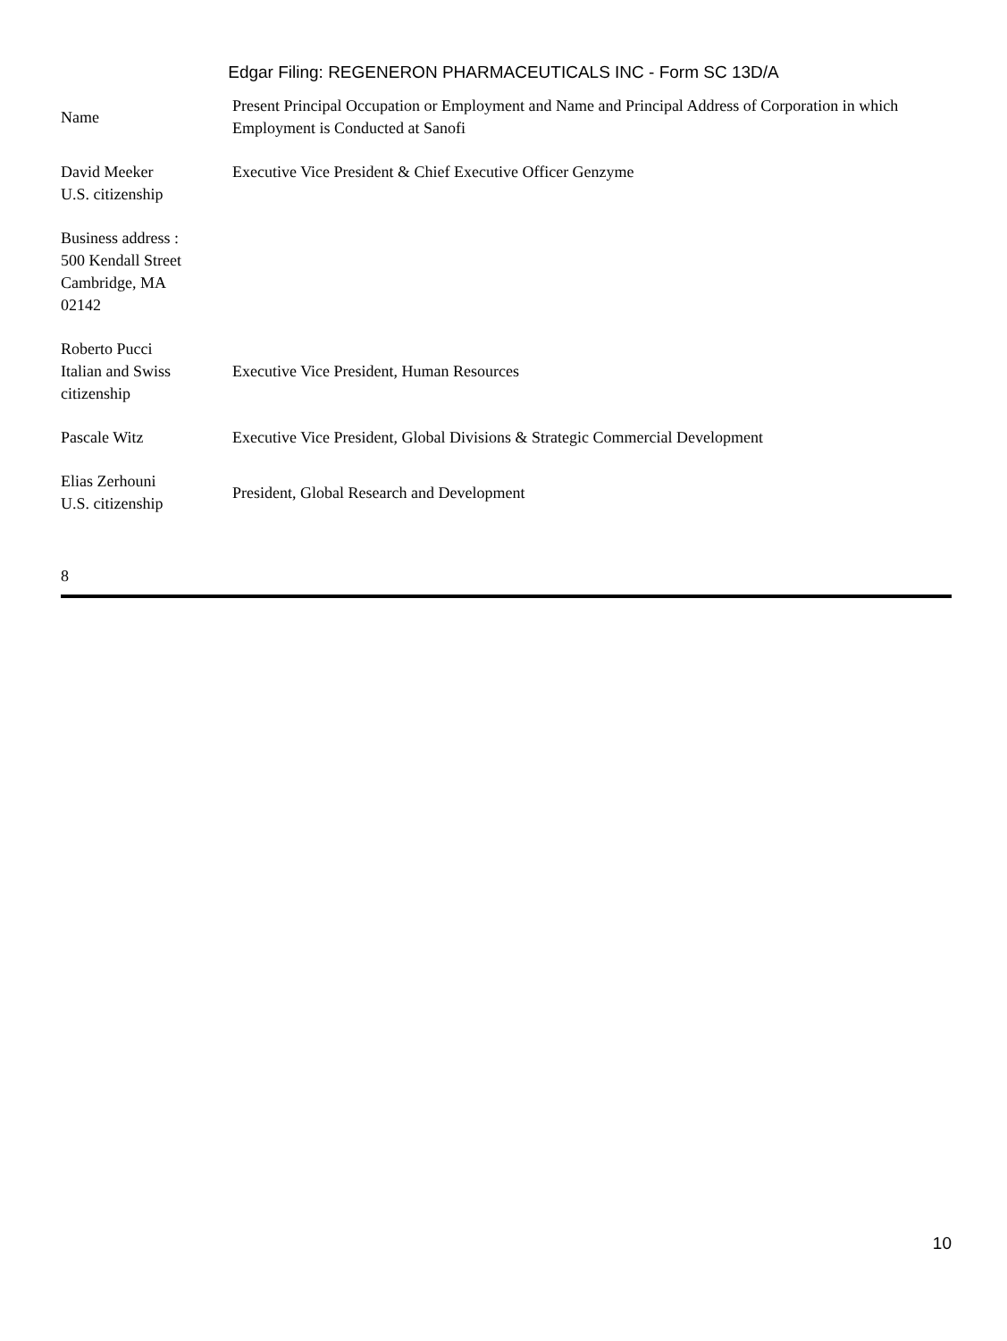Edgar Filing: REGENERON PHARMACEUTICALS INC - Form SC 13D/A
| Name | Present Principal Occupation or Employment and Name and Principal Address of Corporation in which Employment is Conducted at Sanofi |
| David Meeker U.S. citizenship | Executive Vice President & Chief Executive Officer Genzyme |
| Business address : 500 Kendall Street Cambridge, MA 02142 | |
| Roberto Pucci Italian and Swiss citizenship | Executive Vice President, Human Resources |
| Pascale Witz | Executive Vice President, Global Divisions & Strategic Commercial Development |
| Elias Zerhouni U.S. citizenship | President, Global Research and Development |
8
10